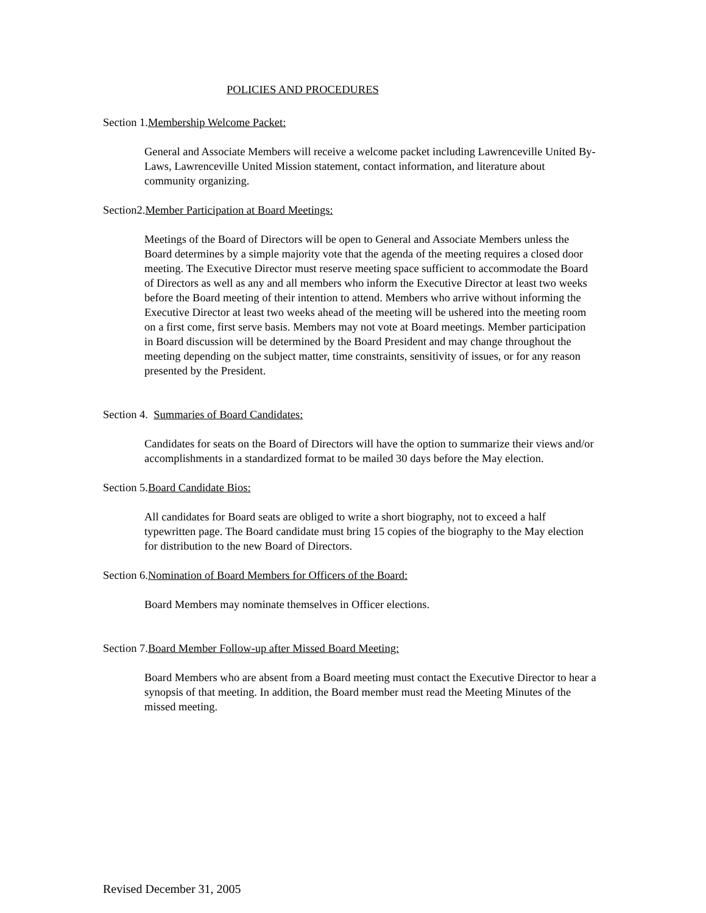POLICIES AND PROCEDURES
Section 1.Membership Welcome Packet:
General and Associate Members will receive a welcome packet including Lawrenceville United By-Laws, Lawrenceville United Mission statement, contact information, and literature about community organizing.
Section2.Member Participation at Board Meetings:
Meetings of the Board of Directors will be open to General and Associate Members unless the Board determines by a simple majority vote that the agenda of the meeting requires a closed door meeting. The Executive Director must reserve meeting space sufficient to accommodate the Board of Directors as well as any and all members who inform the Executive Director at least two weeks before the Board meeting of their intention to attend. Members who arrive without informing the Executive Director at least two weeks ahead of the meeting will be ushered into the meeting room on a first come, first serve basis. Members may not vote at Board meetings. Member participation in Board discussion will be determined by the Board President and may change throughout the meeting depending on the subject matter, time constraints, sensitivity of issues, or for any reason presented by the President.
Section 4. Summaries of Board Candidates:
Candidates for seats on the Board of Directors will have the option to summarize their views and/or accomplishments in a standardized format to be mailed 30 days before the May election.
Section 5.Board Candidate Bios:
All candidates for Board seats are obliged to write a short biography, not to exceed a half typewritten page. The Board candidate must bring 15 copies of the biography to the May election for distribution to the new Board of Directors.
Section 6.Nomination of Board Members for Officers of the Board:
Board Members may nominate themselves in Officer elections.
Section 7.Board Member Follow-up after Missed Board Meeting:
Board Members who are absent from a Board meeting must contact the Executive Director to hear a synopsis of that meeting. In addition, the Board member must read the Meeting Minutes of the missed meeting.
Revised December 31, 2005